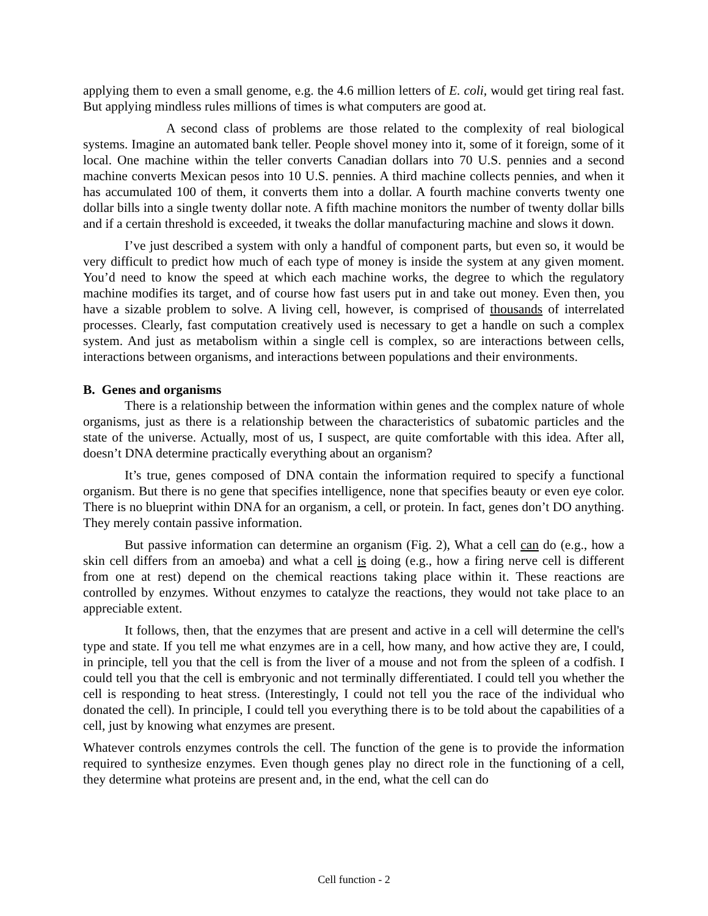applying them to even a small genome, e.g. the 4.6 million letters of E. coli, would get tiring real fast. But applying mindless rules millions of times is what computers are good at.
A second class of problems are those related to the complexity of real biological systems. Imagine an automated bank teller. People shovel money into it, some of it foreign, some of it local. One machine within the teller converts Canadian dollars into 70 U.S. pennies and a second machine converts Mexican pesos into 10 U.S. pennies. A third machine collects pennies, and when it has accumulated 100 of them, it converts them into a dollar. A fourth machine converts twenty one dollar bills into a single twenty dollar note. A fifth machine monitors the number of twenty dollar bills and if a certain threshold is exceeded, it tweaks the dollar manufacturing machine and slows it down.
I’ve just described a system with only a handful of component parts, but even so, it would be very difficult to predict how much of each type of money is inside the system at any given moment. You’d need to know the speed at which each machine works, the degree to which the regulatory machine modifies its target, and of course how fast users put in and take out money. Even then, you have a sizable problem to solve. A living cell, however, is comprised of thousands of interrelated processes. Clearly, fast computation creatively used is necessary to get a handle on such a complex system. And just as metabolism within a single cell is complex, so are interactions between cells, interactions between organisms, and interactions between populations and their environments.
B. Genes and organisms
There is a relationship between the information within genes and the complex nature of whole organisms, just as there is a relationship between the characteristics of subatomic particles and the state of the universe. Actually, most of us, I suspect, are quite comfortable with this idea. After all, doesn’t DNA determine practically everything about an organism?
It’s true, genes composed of DNA contain the information required to specify a functional organism. But there is no gene that specifies intelligence, none that specifies beauty or even eye color. There is no blueprint within DNA for an organism, a cell, or protein. In fact, genes don’t DO anything. They merely contain passive information.
But passive information can determine an organism (Fig. 2), What a cell can do (e.g., how a skin cell differs from an amoeba) and what a cell is doing (e.g., how a firing nerve cell is different from one at rest) depend on the chemical reactions taking place within it. These reactions are controlled by enzymes. Without enzymes to catalyze the reactions, they would not take place to an appreciable extent.
It follows, then, that the enzymes that are present and active in a cell will determine the cell's type and state. If you tell me what enzymes are in a cell, how many, and how active they are, I could, in principle, tell you that the cell is from the liver of a mouse and not from the spleen of a codfish. I could tell you that the cell is embryonic and not terminally differentiated. I could tell you whether the cell is responding to heat stress. (Interestingly, I could not tell you the race of the individual who donated the cell). In principle, I could tell you everything there is to be told about the capabilities of a cell, just by knowing what enzymes are present.
Whatever controls enzymes controls the cell. The function of the gene is to provide the information required to synthesize enzymes. Even though genes play no direct role in the functioning of a cell, they determine what proteins are present and, in the end, what the cell can do
Cell function - 2